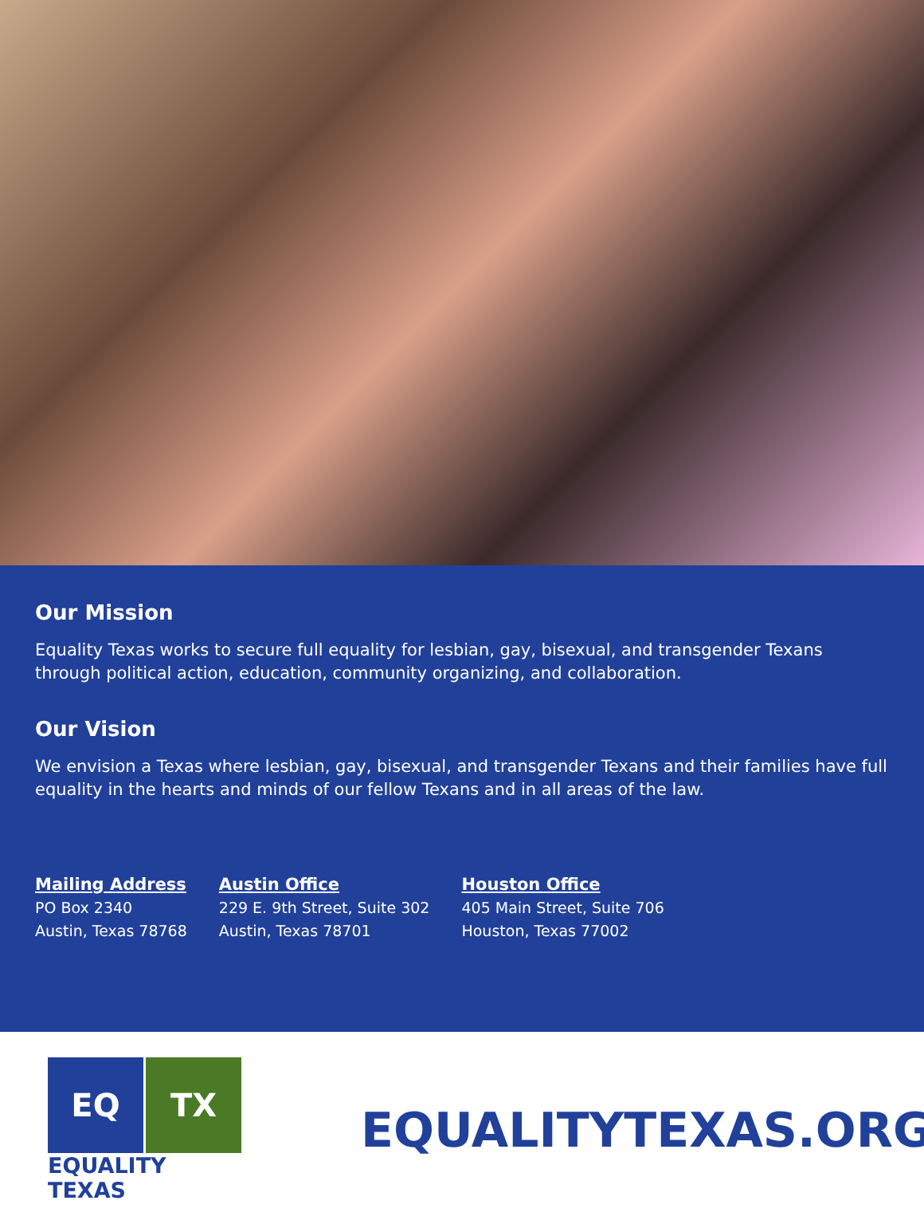Our Mission
Equality Texas works to secure full equality for lesbian, gay, bisexual, and transgender Texans through political action, education, community organizing, and collaboration.
Our Vision
We envision a Texas where lesbian, gay, bisexual, and transgender Texans and their families have full equality in the hearts and minds of our fellow Texans and in all areas of the law.
Mailing Address
PO Box 2340
Austin, Texas 78768
Austin Office
229 E. 9th Street, Suite 302
Austin, Texas 78701
Houston Office
405 Main Street, Suite 706
Houston, Texas 77002
EQ TX
EQUALITY TEXAS
EQUALITYTEXAS.ORG